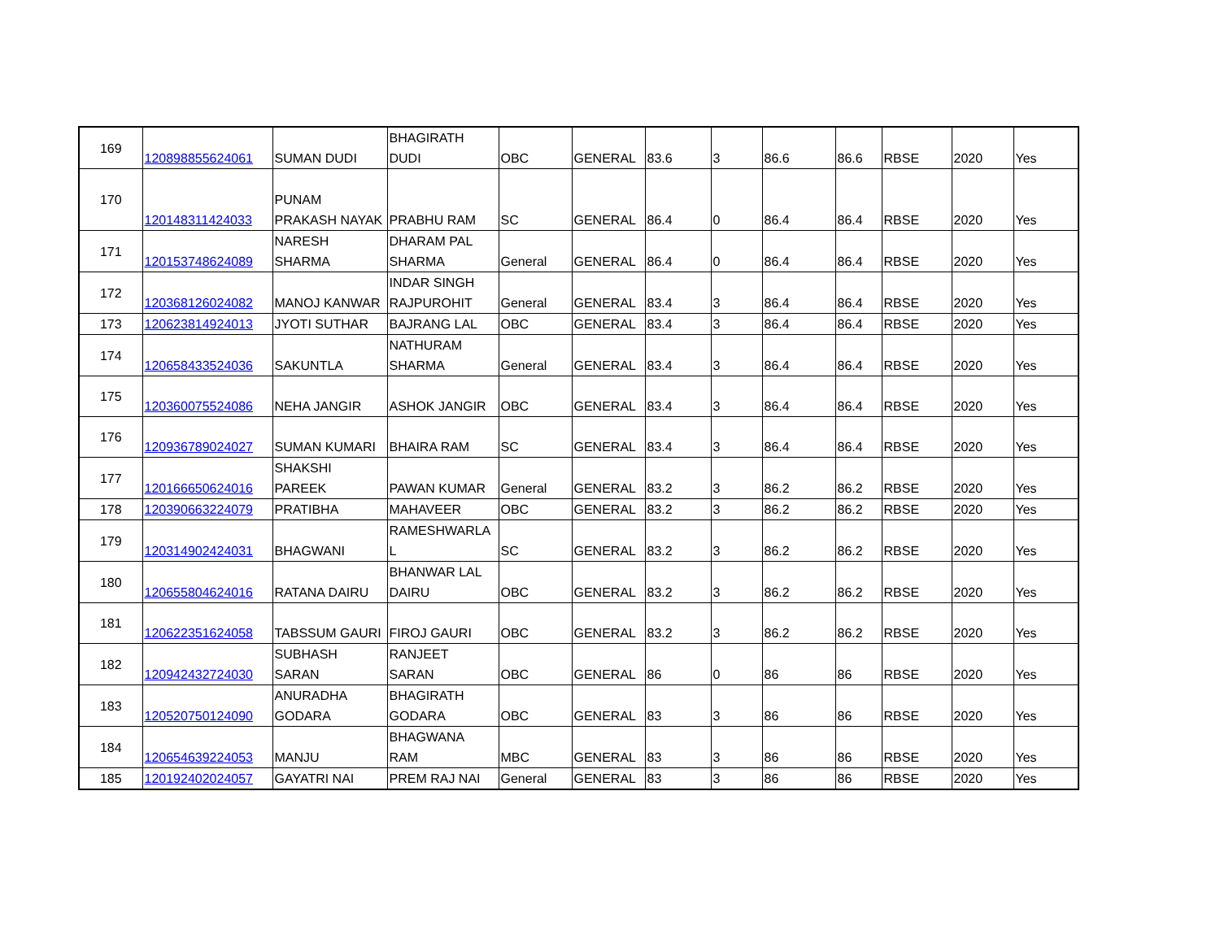| 169 | 120898855624061 | SUMAN DUDI | BHAGIRATH DUDI | OBC | GENERAL | 83.6 | 3 | 86.6 | 86.6 | RBSE | 2020 | Yes |
| 170 | 120148311424033 | PUNAM PRAKASH NAYAK | PRABHU RAM | SC | GENERAL | 86.4 | 0 | 86.4 | 86.4 | RBSE | 2020 | Yes |
| 171 | 120153748624089 | NARESH SHARMA | DHARAM PAL SHARMA | General | GENERAL | 86.4 | 0 | 86.4 | 86.4 | RBSE | 2020 | Yes |
| 172 | 120368126024082 | MANOJ KANWAR | INDAR SINGH RAJPUROHIT | General | GENERAL | 83.4 | 3 | 86.4 | 86.4 | RBSE | 2020 | Yes |
| 173 | 120623814924013 | JYOTI SUTHAR | BAJRANG LAL | OBC | GENERAL | 83.4 | 3 | 86.4 | 86.4 | RBSE | 2020 | Yes |
| 174 | 120658433524036 | SAKUNTLA | NATHURAM SHARMA | General | GENERAL | 83.4 | 3 | 86.4 | 86.4 | RBSE | 2020 | Yes |
| 175 | 120360075524086 | NEHA JANGIR | ASHOK JANGIR | OBC | GENERAL | 83.4 | 3 | 86.4 | 86.4 | RBSE | 2020 | Yes |
| 176 | 120936789024027 | SUMAN KUMARI | BHAIRA RAM | SC | GENERAL | 83.4 | 3 | 86.4 | 86.4 | RBSE | 2020 | Yes |
| 177 | 120166650624016 | SHAKSHI PAREEK | PAWAN KUMAR | General | GENERAL | 83.2 | 3 | 86.2 | 86.2 | RBSE | 2020 | Yes |
| 178 | 120390663224079 | PRATIBHA | MAHAVEER | OBC | GENERAL | 83.2 | 3 | 86.2 | 86.2 | RBSE | 2020 | Yes |
| 179 | 120314902424031 | BHAGWANI | RAMESHWARLA L | SC | GENERAL | 83.2 | 3 | 86.2 | 86.2 | RBSE | 2020 | Yes |
| 180 | 120655804624016 | RATANA DAIRU | BHANWAR LAL DAIRU | OBC | GENERAL | 83.2 | 3 | 86.2 | 86.2 | RBSE | 2020 | Yes |
| 181 | 120622351624058 | TABSSUM GAURI | FIROJ GAURI | OBC | GENERAL | 83.2 | 3 | 86.2 | 86.2 | RBSE | 2020 | Yes |
| 182 | 120942432724030 | SUBHASH SARAN | RANJEET SARAN | OBC | GENERAL | 86 | 0 | 86 | 86 | RBSE | 2020 | Yes |
| 183 | 120520750124090 | ANURADHA GODARA | BHAGIRATH GODARA | OBC | GENERAL | 83 | 3 | 86 | 86 | RBSE | 2020 | Yes |
| 184 | 120654639224053 | MANJU | BHAGWANA RAM | MBC | GENERAL | 83 | 3 | 86 | 86 | RBSE | 2020 | Yes |
| 185 | 120192402024057 | GAYATRI NAI | PREM RAJ NAI | General | GENERAL | 83 | 3 | 86 | 86 | RBSE | 2020 | Yes |